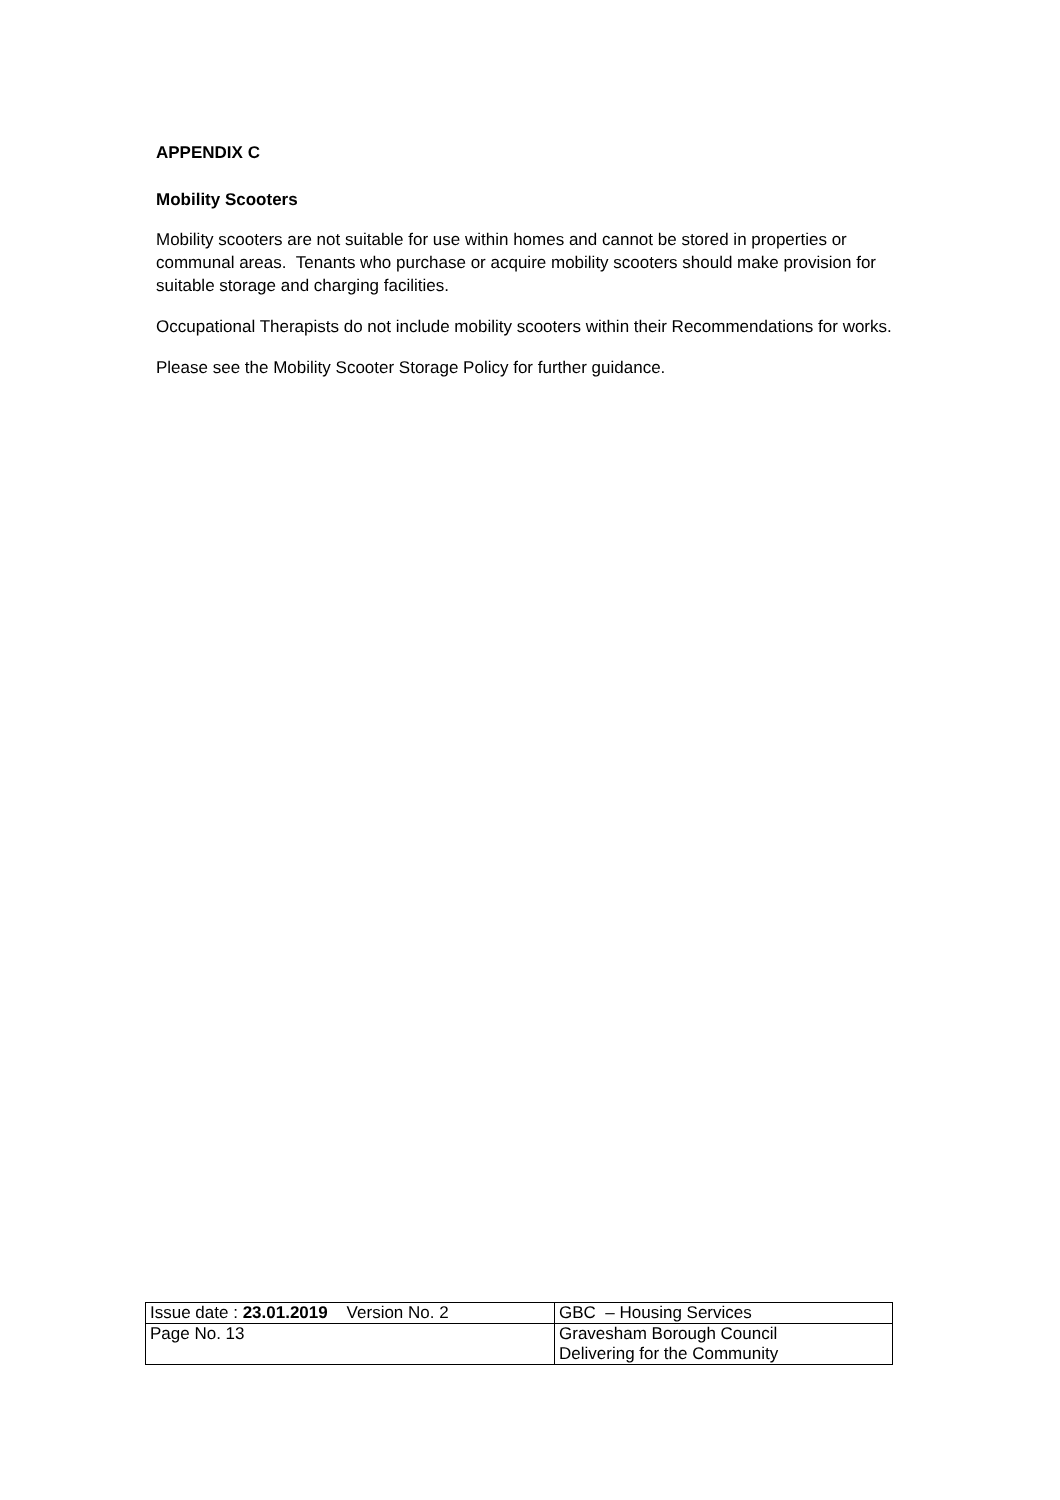APPENDIX C
Mobility Scooters
Mobility scooters are not suitable for use within homes and cannot be stored in properties or communal areas. Tenants who purchase or acquire mobility scooters should make provision for suitable storage and charging facilities.
Occupational Therapists do not include mobility scooters within their Recommendations for works.
Please see the Mobility Scooter Storage Policy for further guidance.
| Issue date : 23.01.2019 Version No. 2 | GBC – Housing Services |
| Page No. 13 | Gravesham Borough Council Delivering for the Community |